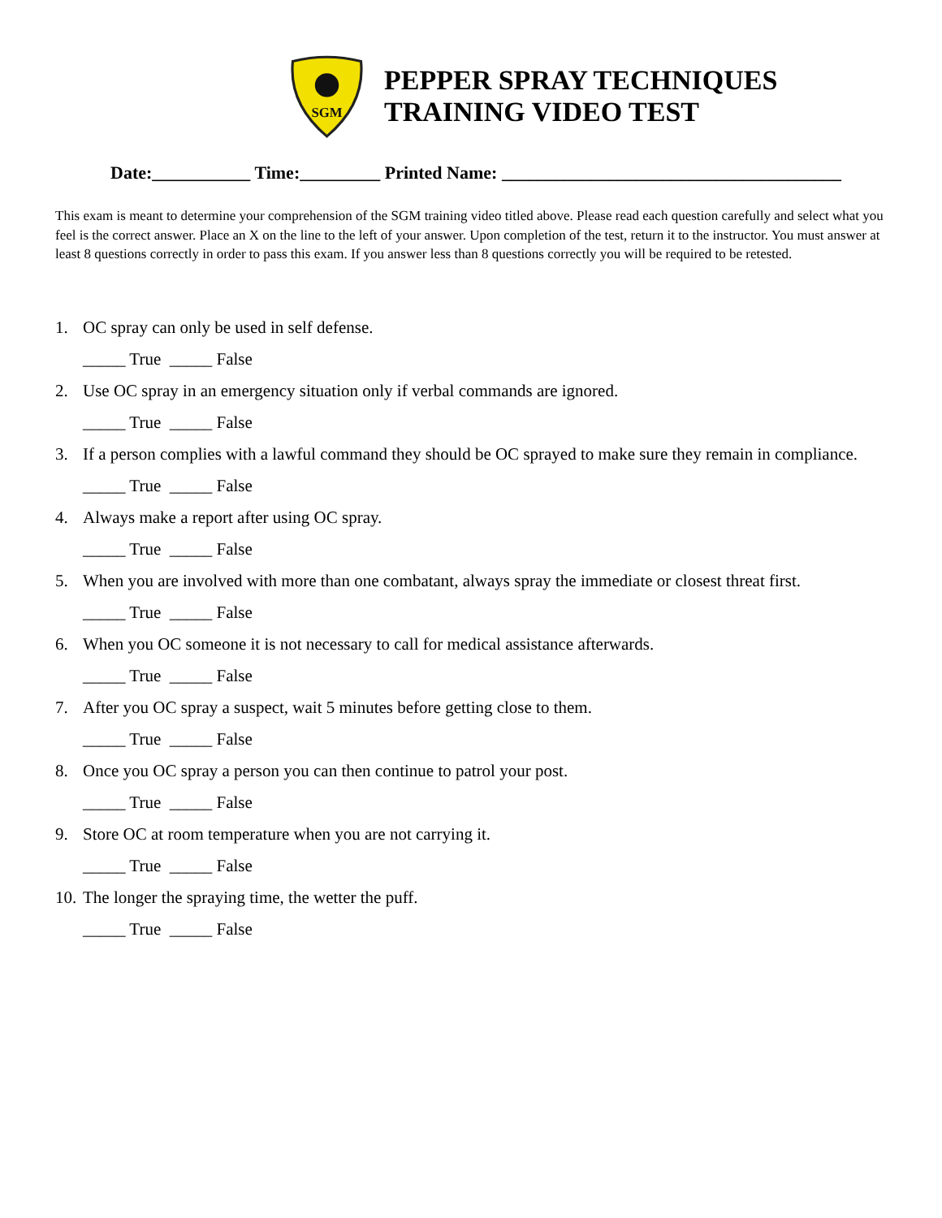SGM
PEPPER SPRAY TECHNIQUES
TRAINING VIDEO TEST
Date:___________ Time:_________ Printed Name: ______________________________________
This exam is meant to determine your comprehension of the SGM training video titled above. Please read each question carefully and select what you feel is the correct answer. Place an X on the line to the left of your answer. Upon completion of the test, return it to the instructor. You must answer at least 8 questions correctly in order to pass this exam. If you answer less than 8 questions correctly you will be required to be retested.
1. OC spray can only be used in self defense.
_____ True _____ False
2. Use OC spray in an emergency situation only if verbal commands are ignored.
_____ True _____ False
3. If a person complies with a lawful command they should be OC sprayed to make sure they remain in compliance.
_____ True _____ False
4. Always make a report after using OC spray.
_____ True _____ False
5. When you are involved with more than one combatant, always spray the immediate or closest threat first.
_____ True _____ False
6. When you OC someone it is not necessary to call for medical assistance afterwards.
_____ True _____ False
7. After you OC spray a suspect, wait 5 minutes before getting close to them.
_____ True _____ False
8. Once you OC spray a person you can then continue to patrol your post.
_____ True _____ False
9. Store OC at room temperature when you are not carrying it.
_____ True _____ False
10. The longer the spraying time, the wetter the puff.
_____ True _____ False